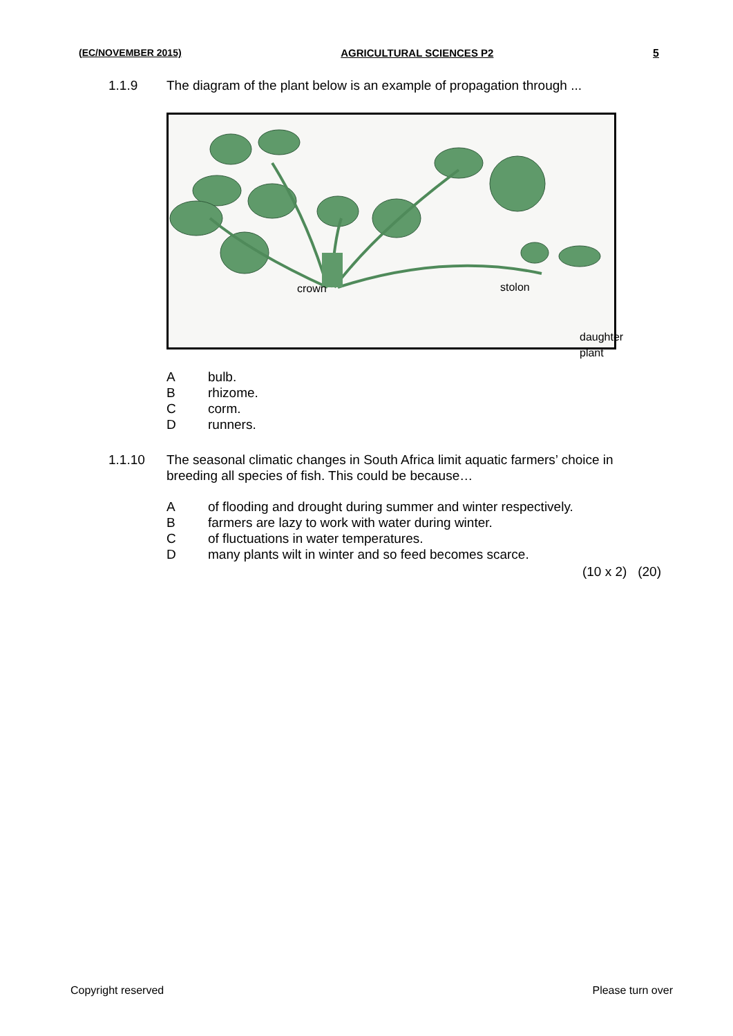(EC/NOVEMBER 2015) AGRICULTURAL SCIENCES P2 5
1.1.9 The diagram of the plant below is an example of propagation through ...
crown stolon
daughter plant
Abulb.
Brhizome.
Ccorm.
Drunners.
1.1.10 The seasonal climatic changes in South Africa limit aquatic farmers’ choice in breeding all species of fish. This could be because…
Aof flooding and drought during summer and winter respectively.
Bfarmers are lazy to work with water during winter.
Cof fluctuations in water temperatures.
Dmany plants wilt in winter and so feed becomes scarce.
(10 x 2) (20)
Copyright reserved Please turn over